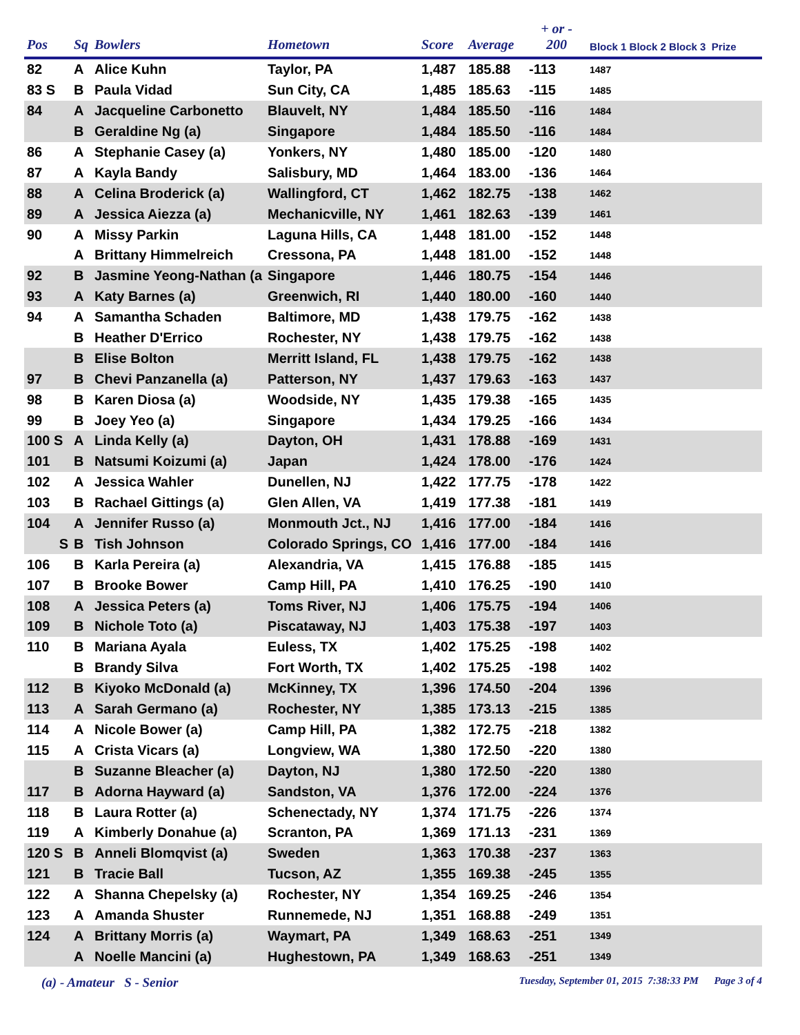| Pos | Sq | Bowlers | Hometown | Score | Average | + or - 200 | Block 1 Block 2 Block 3 Prize |
| --- | --- | --- | --- | --- | --- | --- | --- |
| 82 | A | Alice Kuhn | Taylor, PA | 1,487 | 185.88 | -113 | 1487 |
| 83 S | B | Paula Vidad | Sun City, CA | 1,485 | 185.63 | -115 | 1485 |
| 84 | A | Jacqueline Carbonetto | Blauvelt, NY | 1,484 | 185.50 | -116 | 1484 |
| | B | Geraldine Ng (a) | Singapore | 1,484 | 185.50 | -116 | 1484 |
| 86 | A | Stephanie Casey (a) | Yonkers, NY | 1,480 | 185.00 | -120 | 1480 |
| 87 | A | Kayla Bandy | Salisbury, MD | 1,464 | 183.00 | -136 | 1464 |
| 88 | A | Celina Broderick (a) | Wallingford, CT | 1,462 | 182.75 | -138 | 1462 |
| 89 | A | Jessica Aiezza (a) | Mechanicville, NY | 1,461 | 182.63 | -139 | 1461 |
| 90 | A | Missy Parkin | Laguna Hills, CA | 1,448 | 181.00 | -152 | 1448 |
| | A | Brittany Himmelreich | Cressona, PA | 1,448 | 181.00 | -152 | 1448 |
| 92 | B | Jasmine Yeong-Nathan (a | Singapore | 1,446 | 180.75 | -154 | 1446 |
| 93 | A | Katy Barnes (a) | Greenwich, RI | 1,440 | 180.00 | -160 | 1440 |
| 94 | A | Samantha Schaden | Baltimore, MD | 1,438 | 179.75 | -162 | 1438 |
| | B | Heather D'Errico | Rochester, NY | 1,438 | 179.75 | -162 | 1438 |
| | B | Elise Bolton | Merritt Island, FL | 1,438 | 179.75 | -162 | 1438 |
| 97 | B | Chevi Panzanella (a) | Patterson, NY | 1,437 | 179.63 | -163 | 1437 |
| 98 | B | Karen Diosa (a) | Woodside, NY | 1,435 | 179.38 | -165 | 1435 |
| 99 | B | Joey Yeo (a) | Singapore | 1,434 | 179.25 | -166 | 1434 |
| 100 S | A | Linda Kelly (a) | Dayton, OH | 1,431 | 178.88 | -169 | 1431 |
| 101 | B | Natsumi Koizumi (a) | Japan | 1,424 | 178.00 | -176 | 1424 |
| 102 | A | Jessica Wahler | Dunellen, NJ | 1,422 | 177.75 | -178 | 1422 |
| 103 | B | Rachael Gittings (a) | Glen Allen, VA | 1,419 | 177.38 | -181 | 1419 |
| 104 | A | Jennifer Russo (a) | Monmouth Jct., NJ | 1,416 | 177.00 | -184 | 1416 |
| S | B | Tish Johnson | Colorado Springs, CO | 1,416 | 177.00 | -184 | 1416 |
| 106 | B | Karla Pereira (a) | Alexandria, VA | 1,415 | 176.88 | -185 | 1415 |
| 107 | B | Brooke Bower | Camp Hill, PA | 1,410 | 176.25 | -190 | 1410 |
| 108 | A | Jessica Peters (a) | Toms River, NJ | 1,406 | 175.75 | -194 | 1406 |
| 109 | B | Nichole Toto (a) | Piscataway, NJ | 1,403 | 175.38 | -197 | 1403 |
| 110 | B | Mariana Ayala | Euless, TX | 1,402 | 175.25 | -198 | 1402 |
| | B | Brandy Silva | Fort Worth, TX | 1,402 | 175.25 | -198 | 1402 |
| 112 | B | Kiyoko McDonald (a) | McKinney, TX | 1,396 | 174.50 | -204 | 1396 |
| 113 | A | Sarah Germano (a) | Rochester, NY | 1,385 | 173.13 | -215 | 1385 |
| 114 | A | Nicole Bower (a) | Camp Hill, PA | 1,382 | 172.75 | -218 | 1382 |
| 115 | A | Crista Vicars (a) | Longview, WA | 1,380 | 172.50 | -220 | 1380 |
| | B | Suzanne Bleacher (a) | Dayton, NJ | 1,380 | 172.50 | -220 | 1380 |
| 117 | B | Adorna Hayward (a) | Sandston, VA | 1,376 | 172.00 | -224 | 1376 |
| 118 | B | Laura Rotter (a) | Schenectady, NY | 1,374 | 171.75 | -226 | 1374 |
| 119 | A | Kimberly Donahue (a) | Scranton, PA | 1,369 | 171.13 | -231 | 1369 |
| 120 S | B | Anneli Blomqvist (a) | Sweden | 1,363 | 170.38 | -237 | 1363 |
| 121 | B | Tracie Ball | Tucson, AZ | 1,355 | 169.38 | -245 | 1355 |
| 122 | A | Shanna Chepelsky (a) | Rochester, NY | 1,354 | 169.25 | -246 | 1354 |
| 123 | A | Amanda Shuster | Runnemede, NJ | 1,351 | 168.88 | -249 | 1351 |
| 124 | A | Brittany Morris (a) | Waymart, PA | 1,349 | 168.63 | -251 | 1349 |
| | A | Noelle Mancini (a) | Hughestown, PA | 1,349 | 168.63 | -251 | 1349 |
(a) - Amateur S - Senior Tuesday, September 01, 2015 7:38:33 PM Page 3 of 4